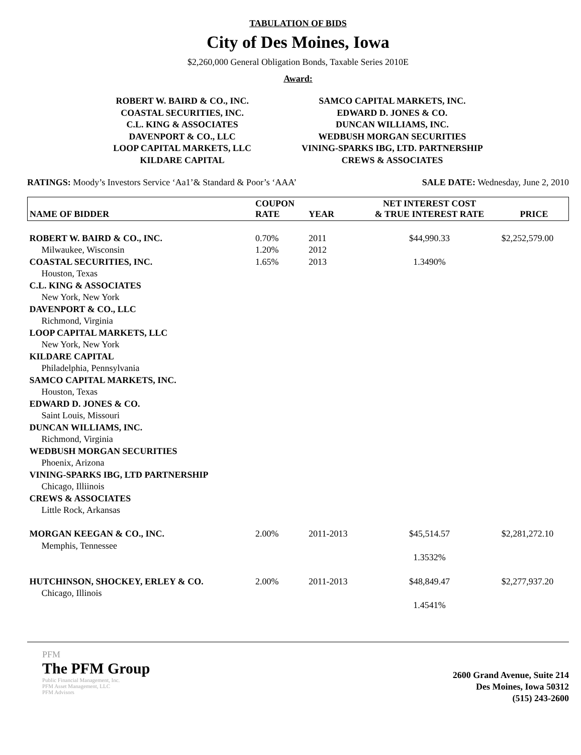TABULATION OF BIDS
City of Des Moines, Iowa
$2,260,000 General Obligation Bonds, Taxable Series 2010E
Award:
ROBERT W. BAIRD & CO., INC.
COASTAL SECURITIES, INC.
C.L. KING & ASSOCIATES
DAVENPORT & CO., LLC
LOOP CAPITAL MARKETS, LLC
KILDARE CAPITAL
SAMCO CAPITAL MARKETS, INC.
EDWARD D. JONES & CO.
DUNCAN WILLIAMS, INC.
WEDBUSH MORGAN SECURITIES
VINING-SPARKS IBG, LTD. PARTNERSHIP
CREWS & ASSOCIATES
RATINGS: Moody’s Investors Service ‘Aa1’& Standard & Poor’s ‘AAA’
SALE DATE: Wednesday, June 2, 2010
| NAME OF BIDDER | COUPON RATE | YEAR | NET INTEREST COST & TRUE INTEREST RATE | PRICE |
| --- | --- | --- | --- | --- |
| ROBERT W. BAIRD & CO., INC. | 0.70% | 2011 | $44,990.33 | $2,252,579.00 |
| Milwaukee, Wisconsin | 1.20% | 2012 | | |
| COASTAL SECURITIES, INC. | 1.65% | 2013 | 1.3490% | |
| Houston, Texas | | | | |
| C.L. KING & ASSOCIATES | | | | |
| New York, New York | | | | |
| DAVENPORT & CO., LLC | | | | |
| Richmond, Virginia | | | | |
| LOOP CAPITAL MARKETS, LLC | | | | |
| New York, New York | | | | |
| KILDARE CAPITAL | | | | |
| Philadelphia, Pennsylvania | | | | |
| SAMCO CAPITAL MARKETS, INC. | | | | |
| Houston, Texas | | | | |
| EDWARD D. JONES & CO. | | | | |
| Saint Louis, Missouri | | | | |
| DUNCAN WILLIAMS, INC. | | | | |
| Richmond, Virginia | | | | |
| WEDBUSH MORGAN SECURITIES | | | | |
| Phoenix, Arizona | | | | |
| VINING-SPARKS IBG, LTD PARTNERSHIP | | | | |
| Chicago, Illiinois | | | | |
| CREWS & ASSOCIATES | | | | |
| Little Rock, Arkansas | | | | |
| MORGAN KEEGAN & CO., INC. | 2.00% | 2011-2013 | $45,514.57 | $2,281,272.10 |
| Memphis, Tennessee | | | | |
| | | | 1.3532% | |
| HUTCHINSON, SHOCKEY, ERLEY & CO. | 2.00% | 2011-2013 | $48,849.47 | $2,277,937.20 |
| Chicago, Illinois | | | | |
| | | | 1.4541% | |
PFM
The PFM Group
Public Financial Management, Inc.
PFM Asset Management, LLC
PFM Advisors
2600 Grand Avenue, Suite 214
Des Moines, Iowa 50312
(515) 243-2600